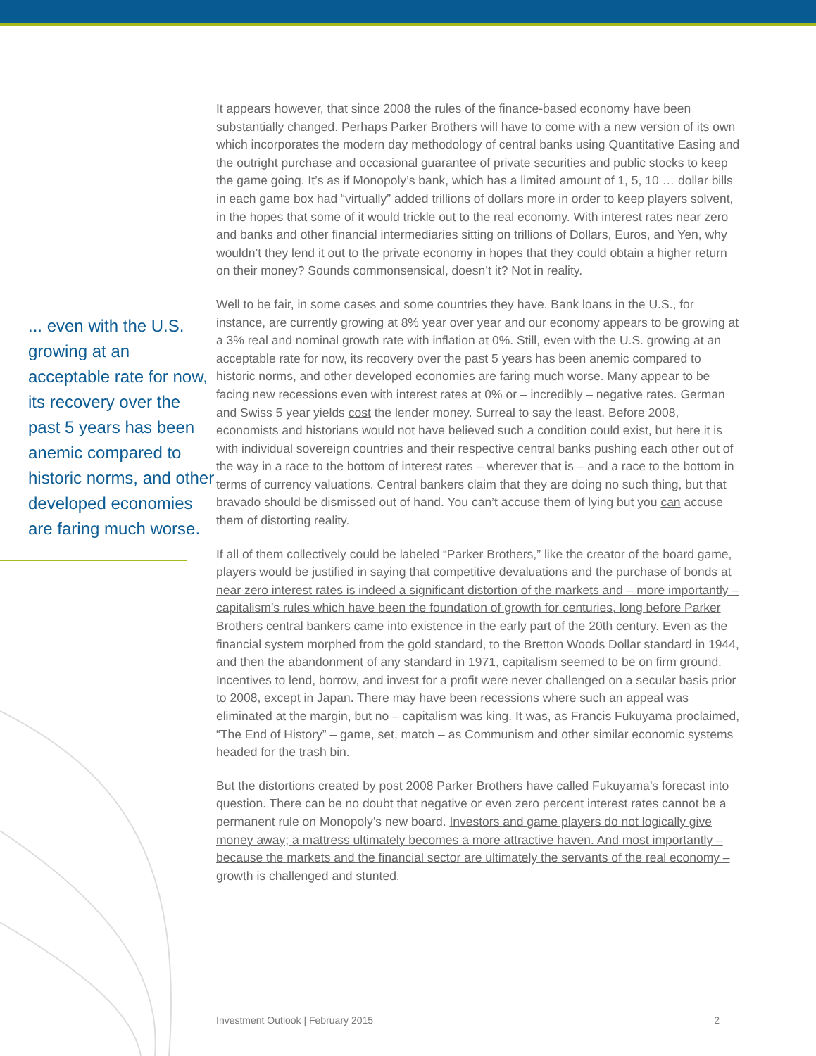... even with the U.S. growing at an acceptable rate for now, its recovery over the past 5 years has been anemic compared to historic norms, and other developed economies are faring much worse.
It appears however, that since 2008 the rules of the finance-based economy have been substantially changed. Perhaps Parker Brothers will have to come with a new version of its own which incorporates the modern day methodology of central banks using Quantitative Easing and the outright purchase and occasional guarantee of private securities and public stocks to keep the game going. It’s as if Monopoly’s bank, which has a limited amount of 1, 5, 10 … dollar bills in each game box had “virtually” added trillions of dollars more in order to keep players solvent, in the hopes that some of it would trickle out to the real economy. With interest rates near zero and banks and other financial intermediaries sitting on trillions of Dollars, Euros, and Yen, why wouldn’t they lend it out to the private economy in hopes that they could obtain a higher return on their money? Sounds commonsensical, doesn’t it? Not in reality.
Well to be fair, in some cases and some countries they have. Bank loans in the U.S., for instance, are currently growing at 8% year over year and our economy appears to be growing at a 3% real and nominal growth rate with inflation at 0%. Still, even with the U.S. growing at an acceptable rate for now, its recovery over the past 5 years has been anemic compared to historic norms, and other developed economies are faring much worse. Many appear to be facing new recessions even with interest rates at 0% or – incredibly – negative rates. German and Swiss 5 year yields cost the lender money. Surreal to say the least. Before 2008, economists and historians would not have believed such a condition could exist, but here it is with individual sovereign countries and their respective central banks pushing each other out of the way in a race to the bottom of interest rates – wherever that is – and a race to the bottom in terms of currency valuations. Central bankers claim that they are doing no such thing, but that bravado should be dismissed out of hand. You can’t accuse them of lying but you can accuse them of distorting reality.
If all of them collectively could be labeled “Parker Brothers,” like the creator of the board game, players would be justified in saying that competitive devaluations and the purchase of bonds at near zero interest rates is indeed a significant distortion of the markets and – more importantly – capitalism’s rules which have been the foundation of growth for centuries, long before Parker Brothers central bankers came into existence in the early part of the 20th century. Even as the financial system morphed from the gold standard, to the Bretton Woods Dollar standard in 1944, and then the abandonment of any standard in 1971, capitalism seemed to be on firm ground. Incentives to lend, borrow, and invest for a profit were never challenged on a secular basis prior to 2008, except in Japan. There may have been recessions where such an appeal was eliminated at the margin, but no – capitalism was king. It was, as Francis Fukuyama proclaimed, “The End of History” – game, set, match – as Communism and other similar economic systems headed for the trash bin.
But the distortions created by post 2008 Parker Brothers have called Fukuyama’s forecast into question. There can be no doubt that negative or even zero percent interest rates cannot be a permanent rule on Monopoly’s new board. Investors and game players do not logically give money away; a mattress ultimately becomes a more attractive haven. And most importantly – because the markets and the financial sector are ultimately the servants of the real economy – growth is challenged and stunted.
Investment Outlook | February 2015 2